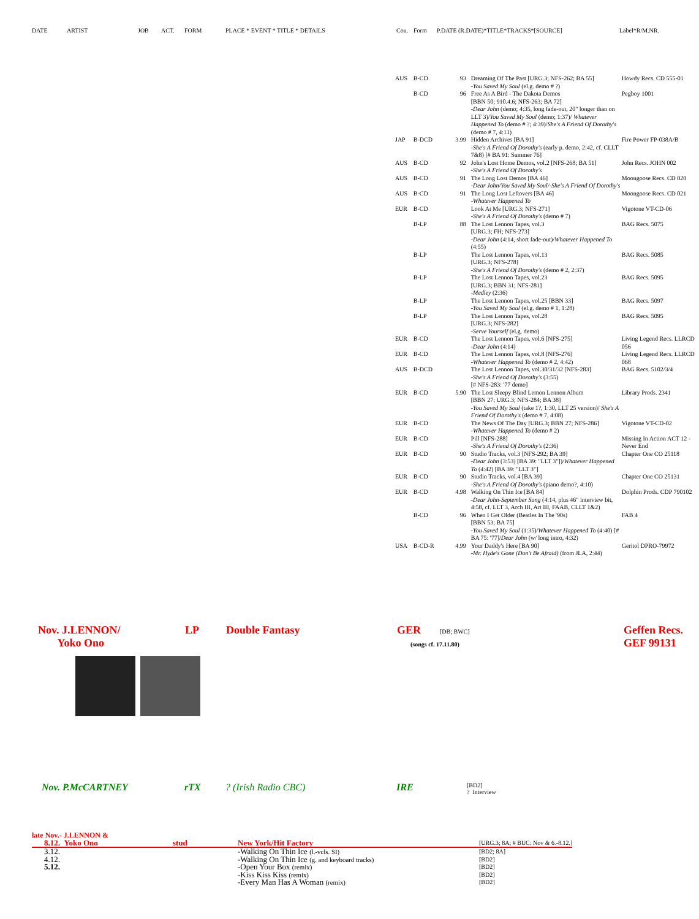DATE ARTIST JOB ACT. FORM PLACE * EVENT * TITLE * DETAILS Cou. Form P.DATE (R.DATE)*TITLE*TRACKS*[SOURCE] Label*R/M.NR.
| AUS | B-CD | 93 | Dreaming Of The Past [URG.3; NFS-262; BA 55] -You Saved My Soul (el.g. demo # ?) | Howdy Recs. CD 555-01 |
| | B-CD | 96 | Free As A Bird - The Dakota Demos [BBN 50; 910.4.6; NFS-263; BA 72] -Dear John (demo; 4:35, long fade-out, 20" longer than on LLT 3)/ You Saved My Soul (demo; 1:37)/ Whatever Happened To (demo # ?; 4:39)/ She's A Friend Of Dorothy's (demo # 7, 4:11) | Pegboy 1001 |
| JAP | B-DCD | 3.99 | Hidden Archives [BA 91] -She's A Friend Of Dorothy's (early p. demo, 2:42, cf. CLLT 7&8) [# BA 91: Summer 76] | Fire Power FP-038A/B |
| AUS | B-CD | 92 | John's Lost Home Demos, vol.2 [NFS-268; BA 51] -She's A Friend Of Dorothy's | John Recs. JOHN 002 |
| AUS | B-CD | 91 | The Long Lost Demos [BA 46] -Dear John/You Saved My Soul/-She's A Friend Of Dorothy's | Moongoose Recs. CD 020 |
| AUS | B-CD | 91 | The Long Lost Leftovers [BA 46] -Whatever Happened To | Moongoose Recs. CD 021 |
| EUR | B-CD | | Look At Me [URG.3; NFS-271] -She's A Friend Of Dorothy's (demo # 7) | Vigotone VT-CD-06 |
| | B-LP | 88 | The Lost Lennon Tapes, vol.3 [URG.3; FH; NFS-273] -Dear John (4:14, short fade-out)/ Whatever Happened To (4:55) | BAG Recs. 5075 |
| | B-LP | | The Lost Lennon Tapes, vol.13 [URG.3; NFS-278] -She's A Friend Of Dorothy's (demo # 2, 2:37) | BAG Recs. 5085 |
| | B-LP | | The Lost Lennon Tapes, vol.23 [URG.3; BBN 31; NFS-281] -Medley (2:36) | BAG Recs. 5095 |
| | B-LP | | The Lost Lennon Tapes, vol.25 [BBN 33] -You Saved My Soul (el.g. demo # 1, 1:28) | BAG Recs. 5097 |
| | B-LP | | The Lost Lennon Tapes, vol.28 [URG.3; NFS-282] -Serve Yourself (el.g. demo) | BAG Recs. 5095 |
| EUR | B-CD | | The Lost Lennon Tapes, vol.6 [NFS-275] -Dear John (4:14) | Living Legend Recs. LLRCD 056 |
| EUR | B-CD | | The Lost Lennon Tapes, vol.8 [NFS-276] -Whatever Happened To (demo # 2, 4:42) | Living Legend Recs. LLRCD 068 |
| AUS | B-DCD | | The Lost Lennon Tapes, vol.30/31/32 [NFS-283] -She's A Friend Of Dorothy's (3:55) [# NFS-283: '77 demo] | BAG Recs. 5102/3/4 |
| EUR | B-CD | 5.90 | The Lost Sleepy Blind Lemon Lennon Album [BBN 27; URG.3; NFS-284; BA 38] -You Saved My Soul (take 1?, 1:30, LLT 25 version)/ She's A Friend Of Dorothy's (demo # 7, 4:08) | Library Prods. 2341 |
| EUR | B-CD | | The News Of The Day [URG.3; BBN 27; NFS-286] -Whatever Happened To (demo # 2) | Vigotone VT-CD-02 |
| EUR | B-CD | | Pill [NFS-288] -She's A Friend Of Dorothy's (2:36) | Missing In Action ACT 12 - Never End |
| EUR | B-CD | 90 | Studio Tracks, vol.3 [NFS-292; BA 39] -Dear John (3:53) [BA 39: "LLT 3"])/ Whatever Happened To (4:42) [BA 39: "LLT 3"] | Chapter One CO 25118 |
| EUR | B-CD | 90 | Studio Tracks, vol.4 [BA 39] -She's A Friend Of Dorothy's (piano demo?, 4:10) | Chapter One CO 25131 |
| EUR | B-CD | 4.98 | Walking On Thin Ice [BA 84] -Dear John-September Song (4:14, plus 46" interview bit, 4:58, cf. LLT 3, Arch III, Art III, FAAB, CLLT 1&2) | Dolphin Prods. CDP 790102 |
| | B-CD | 96 | When I Get Older (Beatles In The '90s) [BBN 53; BA 75] -You Saved My Soul (1:35)/ Whatever Happened To (4:40) [# BA 75: '77]/ Dear John (w/ long intro, 4:32) | FAB 4 |
| USA | B-CD-R | 4.99 | Your Daddy's Here [BA 90] -Mr. Hyde's Gone (Don't Be Afraid) (from JLA, 2:44) | Geritol DPRO-79972 |
Nov. J.LENNON/
Yoko Ono LP Double Fantasy GER [DB; BWC]
(songs cf. 17.11.80) Geffen Recs.
GEF 99131
Nov. P.McCARTNEY rTX? (Irish Radio CBC) IRE [BD2]
? Interview
| late Nov.- J.LENNON & | | | |
| 8.12. Yoko Ono | stud | New York/Hit Factory | [URG.3; 8A; # BUC: Nov & 6.-8.12.] |
| 3.12. | | -Walking On Thin Ice (l.-vcls. SI) | [BD2; 8A] |
| 4.12. | | -Walking On Thin Ice (g. and keyboard tracks) | [BD2] |
| 5.12. | | -Open Your Box (remix) | [BD2] |
| | | -Kiss Kiss Kiss (remix) | [BD2] |
| | | -Every Man Has A Woman (remix) | [BD2] |